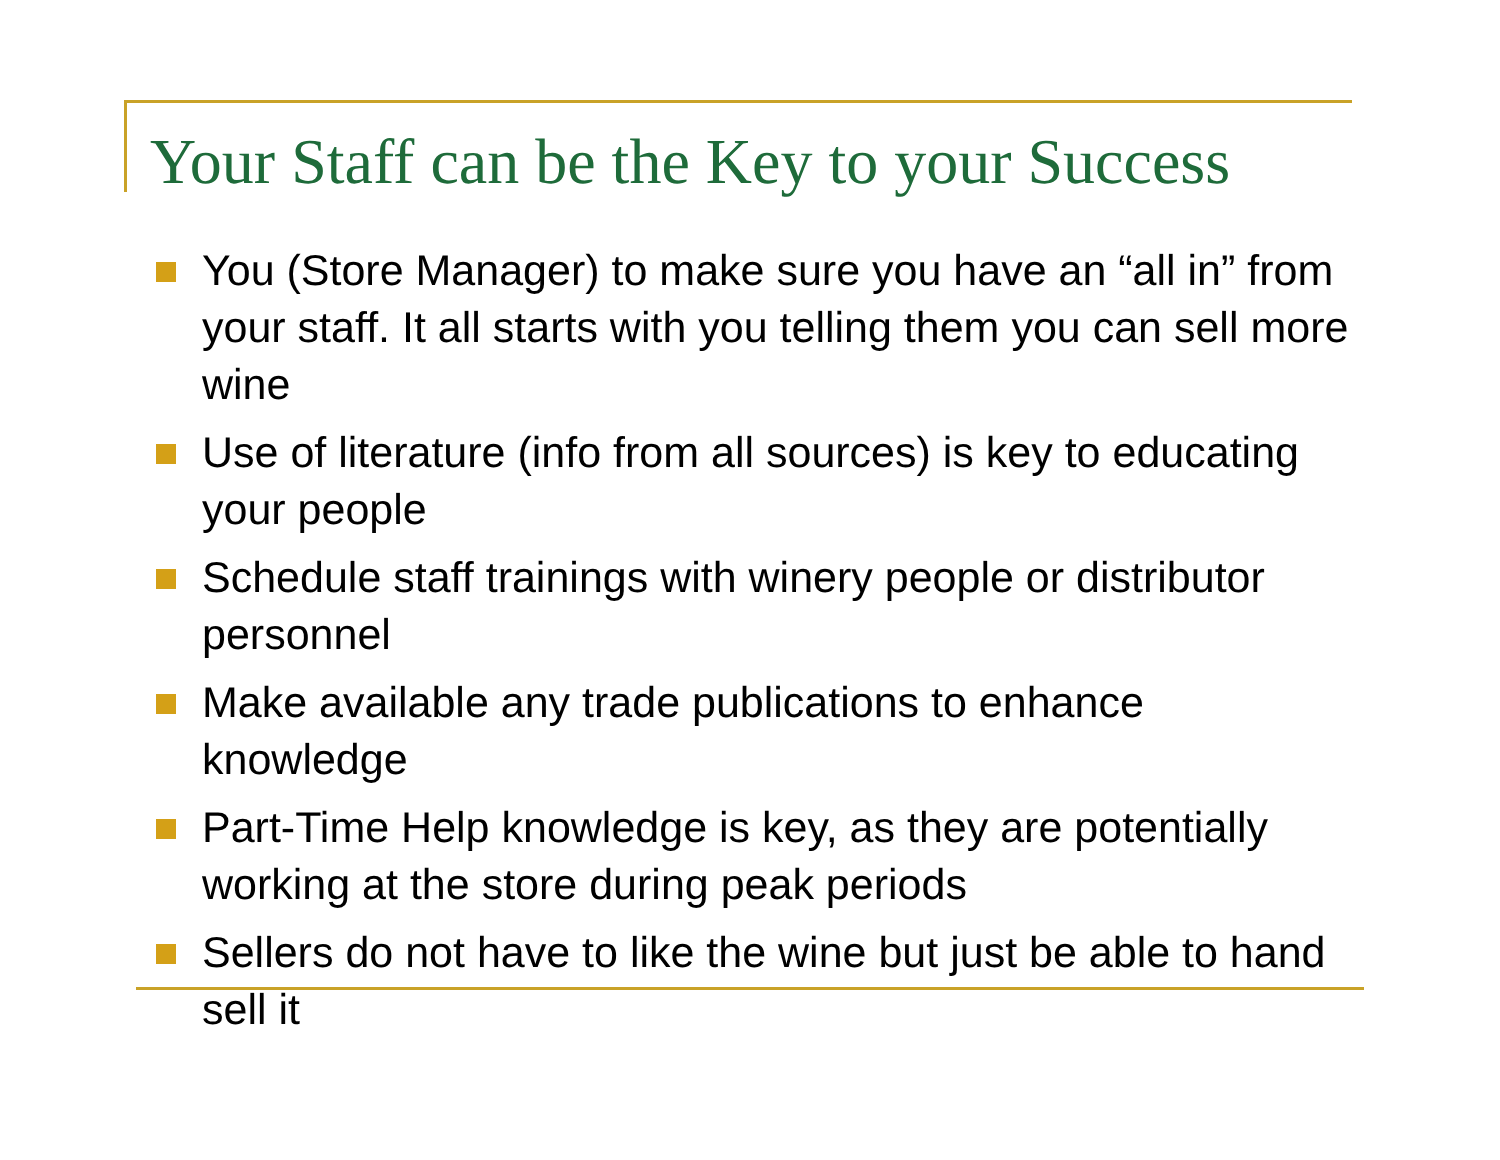Your Staff can be the Key to your Success
You (Store Manager) to make sure you have an “all in” from your staff. It all starts with you telling them you can sell more wine
Use of literature (info from all sources) is key to educating your people
Schedule staff trainings with winery people or distributor personnel
Make available any trade publications to enhance knowledge
Part-Time Help knowledge is key, as they are potentially working at the store during peak periods
Sellers do not have to like the wine but just be able to hand sell it